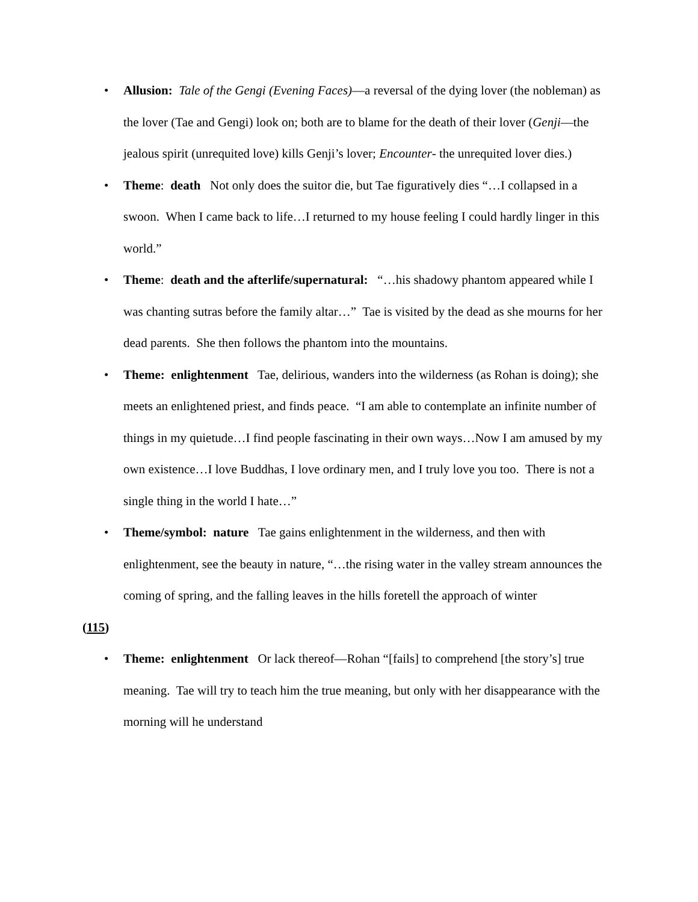• Allusion: Tale of the Gengi (Evening Faces)—a reversal of the dying lover (the nobleman) as the lover (Tae and Gengi) look on; both are to blame for the death of their lover (Genji—the jealous spirit (unrequited love) kills Genji’s lover; Encounter- the unrequited lover dies.)
• Theme: death Not only does the suitor die, but Tae figuratively dies “…I collapsed in a swoon. When I came back to life…I returned to my house feeling I could hardly linger in this world.”
• Theme: death and the afterlife/supernatural: “…his shadowy phantom appeared while I was chanting sutras before the family altar…” Tae is visited by the dead as she mourns for her dead parents. She then follows the phantom into the mountains.
• Theme: enlightenment Tae, delirious, wanders into the wilderness (as Rohan is doing); she meets an enlightened priest, and finds peace. “I am able to contemplate an infinite number of things in my quietude…I find people fascinating in their own ways…Now I am amused by my own existence…I love Buddhas, I love ordinary men, and I truly love you too. There is not a single thing in the world I hate…”
• Theme/symbol: nature Tae gains enlightenment in the wilderness, and then with enlightenment, see the beauty in nature, “…the rising water in the valley stream announces the coming of spring, and the falling leaves in the hills foretell the approach of winter
(115)
• Theme: enlightenment Or lack thereof—Rohan “[fails] to comprehend [the story’s] true meaning. Tae will try to teach him the true meaning, but only with her disappearance with the morning will he understand